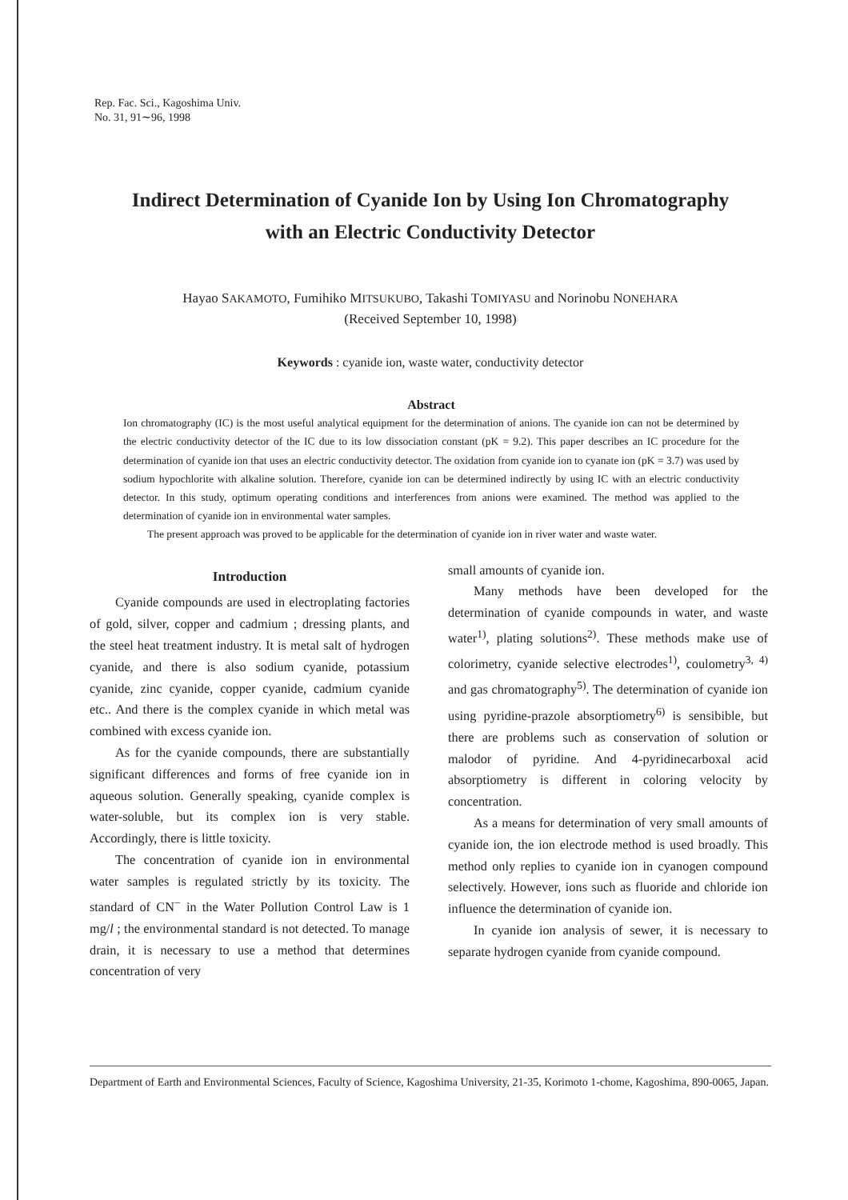Rep. Fac. Sci., Kagoshima Univ.
No. 31, 91∼96, 1998
Indirect Determination of Cyanide Ion by Using Ion Chromatography
with an Electric Conductivity Detector
Hayao SAKAMOTO, Fumihiko MITSUKUBO, Takashi TOMIYASU and Norinobu NONEHARA
(Received September 10, 1998)
Keywords : cyanide ion, waste water, conductivity detector
Abstract
Ion chromatography (IC) is the most useful analytical equipment for the determination of anions. The cyanide ion can not be determined by the electric conductivity detector of the IC due to its low dissociation constant (pK = 9.2). This paper describes an IC procedure for the determination of cyanide ion that uses an electric conductivity detector. The oxidation from cyanide ion to cyanate ion (pK = 3.7) was used by sodium hypochlorite with alkaline solution. Therefore, cyanide ion can be determined indirectly by using IC with an electric conductivity detector. In this study, optimum operating conditions and interferences from anions were examined. The method was applied to the determination of cyanide ion in environmental water samples.
The present approach was proved to be applicable for the determination of cyanide ion in river water and waste water.
Introduction
Cyanide compounds are used in electroplating factories of gold, silver, copper and cadmium ; dressing plants, and the steel heat treatment industry. It is metal salt of hydrogen cyanide, and there is also sodium cyanide, potassium cyanide, zinc cyanide, copper cyanide, cadmium cyanide etc.. And there is the complex cyanide in which metal was combined with excess cyanide ion.
As for the cyanide compounds, there are substantially significant differences and forms of free cyanide ion in aqueous solution. Generally speaking, cyanide complex is water-soluble, but its complex ion is very stable. Accordingly, there is little toxicity.
The concentration of cyanide ion in environmental water samples is regulated strictly by its toxicity. The standard of CN<sup>−</sup> in the Water Pollution Control Law is 1 mg/l ; the environmental standard is not detected. To manage drain, it is necessary to use a method that determines concentration of very
small amounts of cyanide ion.
Many methods have been developed for the determination of cyanide compounds in water, and waste water<sup>1)</sup>, plating solutions<sup>2)</sup>. These methods make use of colorimetry, cyanide selective electrodes<sup>1)</sup>, coulometry<sup>3, 4)</sup> and gas chromatography<sup>5)</sup>. The determination of cyanide ion using pyridine-prazole absorptiometry<sup>6)</sup> is sensibible, but there are problems such as conservation of solution or malodor of pyridine. And 4-pyridinecarboxal acid absorptiometry is different in coloring velocity by concentration.
As a means for determination of very small amounts of cyanide ion, the ion electrode method is used broadly. This method only replies to cyanide ion in cyanogen compound selectively. However, ions such as fluoride and chloride ion influence the determination of cyanide ion.
In cyanide ion analysis of sewer, it is necessary to separate hydrogen cyanide from cyanide compound.
Department of Earth and Environmental Sciences, Faculty of Science, Kagoshima University, 21-35, Korimoto 1-chome, Kagoshima, 890-0065, Japan.